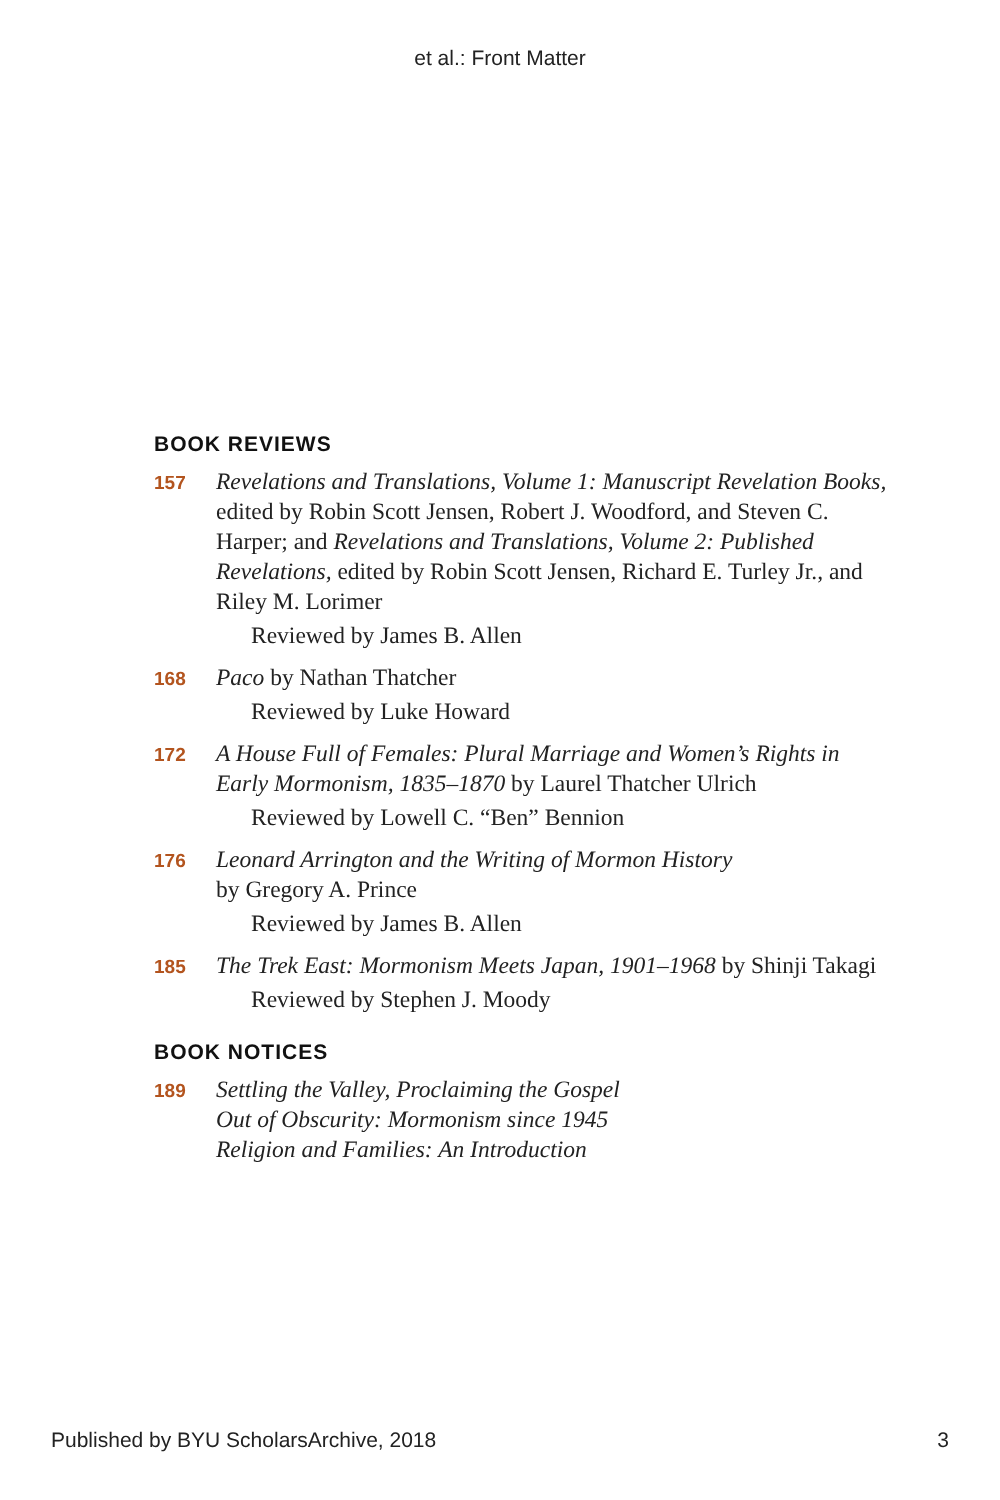et al.: Front Matter
BOOK REVIEWS
157
Revelations and Translations, Volume 1: Manuscript Revelation Books, edited by Robin Scott Jensen, Robert J. Woodford, and Steven C. Harper; and Revelations and Translations, Volume 2: Published Revelations, edited by Robin Scott Jensen, Richard E. Turley Jr., and Riley M. Lorimer
Reviewed by James B. Allen
168
Paco by Nathan Thatcher
Reviewed by Luke Howard
172
A House Full of Females: Plural Marriage and Women’s Rights in Early Mormonism, 1835–1870 by Laurel Thatcher Ulrich
Reviewed by Lowell C. “Ben” Bennion
176
Leonard Arrington and the Writing of Mormon History
by Gregory A. Prince
Reviewed by James B. Allen
185
The Trek East: Mormonism Meets Japan, 1901–1968 by Shinji Takagi
Reviewed by Stephen J. Moody
BOOK NOTICES
189
Settling the Valley, Proclaiming the Gospel
Out of Obscurity: Mormonism since 1945
Religion and Families: An Introduction
Published by BYU ScholarsArchive, 2018 3